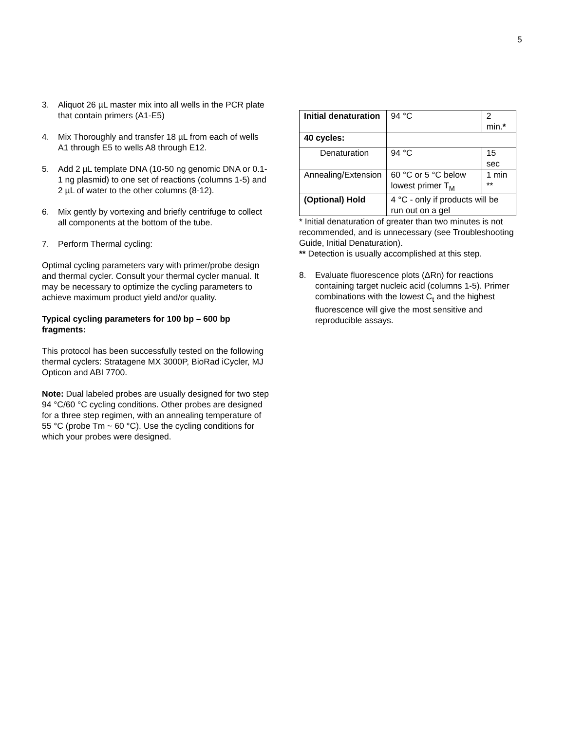5
3. Aliquot 26 µL master mix into all wells in the PCR plate that contain primers (A1-E5)
4. Mix Thoroughly and transfer 18 µL from each of wells A1 through E5 to wells A8 through E12.
5. Add 2 µL template DNA (10-50 ng genomic DNA or 0.1-1 ng plasmid) to one set of reactions (columns 1-5) and 2 µL of water to the other columns (8-12).
6. Mix gently by vortexing and briefly centrifuge to collect all components at the bottom of the tube.
7. Perform Thermal cycling:
Optimal cycling parameters vary with primer/probe design and thermal cycler. Consult your thermal cycler manual. It may be necessary to optimize the cycling parameters to achieve maximum product yield and/or quality.
Typical cycling parameters for 100 bp – 600 bp fragments:
This protocol has been successfully tested on the following thermal cyclers: Stratagene MX 3000P, BioRad iCycler, MJ Opticon and ABI 7700.
Note: Dual labeled probes are usually designed for two step 94 °C/60 °C cycling conditions. Other probes are designed for a three step regimen, with an annealing temperature of 55 °C (probe Tm ~ 60 °C). Use the cycling conditions for which your probes were designed.
| Initial denaturation | 94 °C | 2 min. * |
| 40 cycles: | | |
| Denaturation | 94 °C | 15 sec |
| Annealing/Extension | 60 °C or 5 °C below lowest primer T<sub>M</sub> | 1 min ** |
| (Optional) Hold | 4 °C - only if products will be run out on a gel | |
* Initial denaturation of greater than two minutes is not recommended, and is unnecessary (see Troubleshooting Guide, Initial Denaturation).
** Detection is usually accomplished at this step.
8. Evaluate fluorescence plots (ΔRn) for reactions containing target nucleic acid (columns 1-5). Primer combinations with the lowest C<sub>t</sub> and the highest fluorescence will give the most sensitive and reproducible assays.